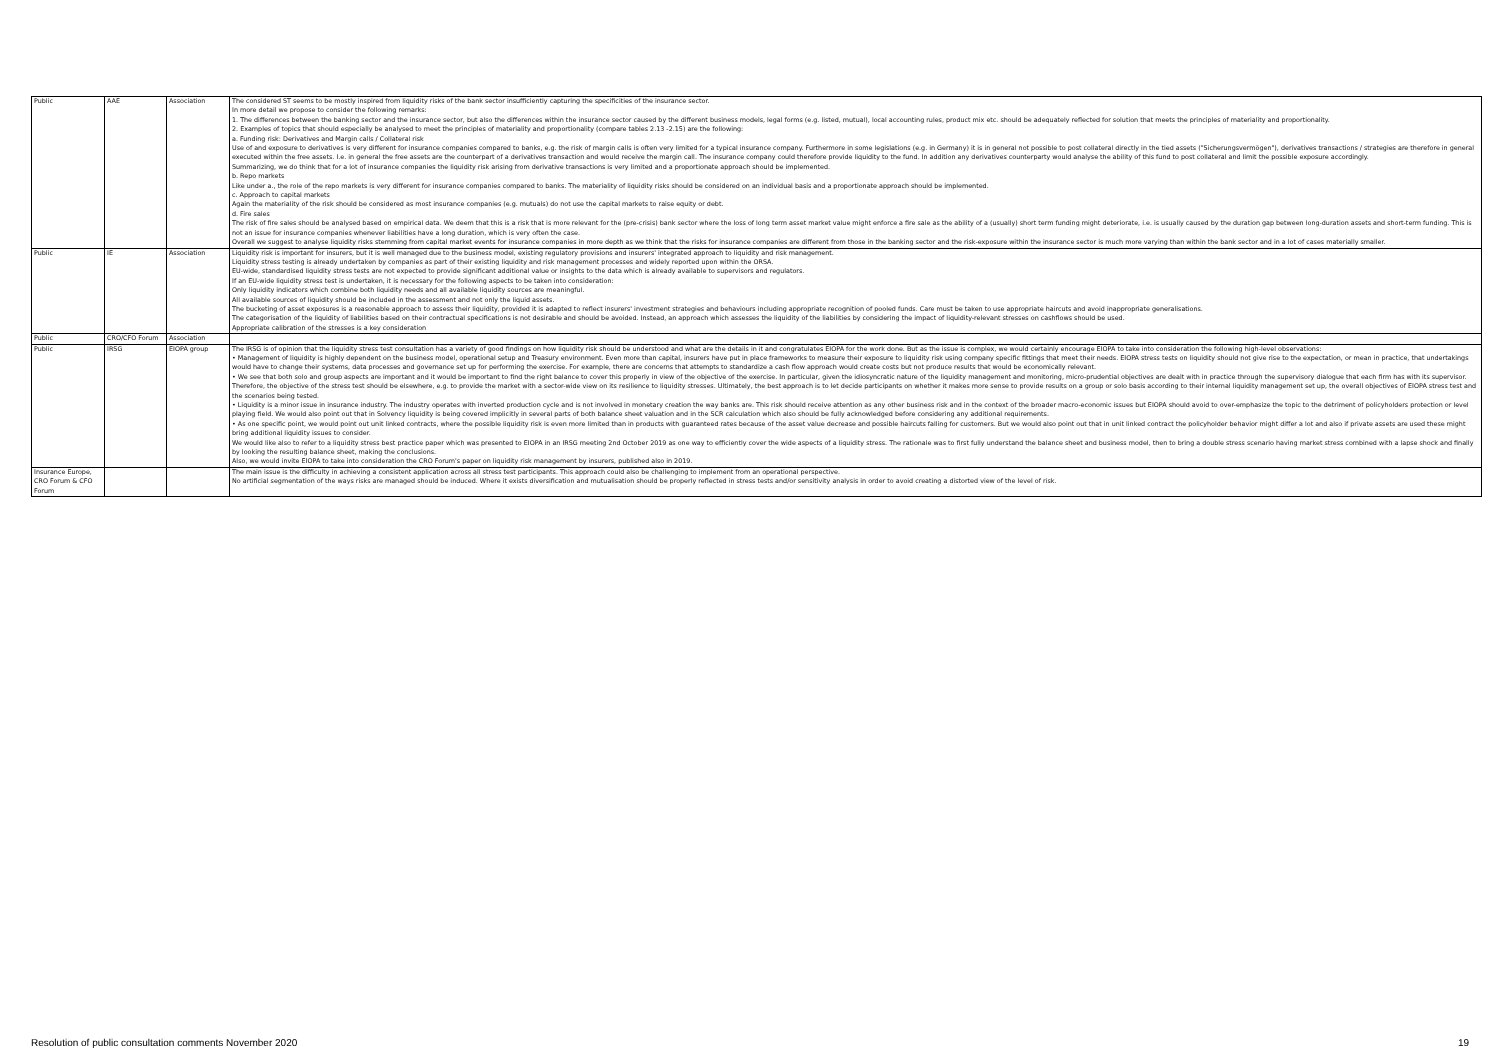| Public | AAE | Association | The considered ST seems to be mostly inspired from liquidity risks of the bank sector insufficiently capturing the specificities of the insurance sector. In more detail we propose to consider the following remarks: 1. The differences between the banking sector and the insurance sector, but also the differences within the insurance sector caused by the different business models, legal forms (e.g. listed, mutual), local accounting rules, product mix etc. should be adequately reflected for solution that meets the principles of materiality and proportionality. 2. Examples of topics that should especially be analysed to meet the principles of materiality and proportionality (compare tables 2.13 -2.15) are the following: a. Funding risk: Derivatives and Margin calls / Collateral risk Use of and exposure to derivatives is very different for insurance companies compared to banks, e.g. the risk of margin calls is often very limited for a typical insurance company. Furthermore in some legislations (e.g. in Germany) it is in general not possible to post collateral directly in the tied assets ("Sicherungsvermögen"), derivatives transactions / strategies are therefore in general executed within the free assets. I.e. in general the free assets are the counterpart of a derivatives transaction and would receive the margin call. The insurance company could therefore provide liquidity to the fund. In addition any derivatives counterparty would analyse the ability of this fund to post collateral and limit the possible exposure accordingly. Summarizing, we do think that for a lot of insurance companies the liquidity risk arising from derivative transactions is very limited and a proportionate approach should be implemented. b. Repo markets Like under a., the role of the repo markets is very different for insurance companies compared to banks. The materiality of liquidity risks should be considered on an individual basis and a proportionate approach should be implemented. c. Approach to capital markets Again the materiality of the risk should be considered as most insurance companies (e.g. mutuals) do not use the capital markets to raise equity or debt. d. Fire sales The risk of fire sales should be analysed based on empirical data. We deem that this is a risk that is more relevant for the (pre-crisis) bank sector where the loss of long term asset market value might enforce a fire sale as the ability of a (usually) short term funding might deteriorate, i.e. is usually caused by the duration gap between long-duration assets and short-term funding. This is not an issue for insurance companies whenever liabilities have a long duration, which is very often the case. Overall we suggest to analyse liquidity risks stemming from capital market events for insurance companies in more depth as we think that the risks for insurance companies are different from those in the banking sector and the risk-exposure within the insurance sector is much more varying than within the bank sector and in a lot of cases materially smaller. |
| Public | IE | Association | Liquidity risk is important for insurers, but it is well managed due to the business model, existing regulatory provisions and insurers' integrated approach to liquidity and risk management. Liquidity stress testing is already undertaken by companies as part of their existing liquidity and risk management processes and widely reported upon within the ORSA. EU-wide, standardised liquidity stress tests are not expected to provide significant additional value or insights to the data which is already available to supervisors and regulators. If an EU-wide liquidity stress test is undertaken, it is necessary for the following aspects to be taken into consideration: Only liquidity indicators which combine both liquidity needs and all available liquidity sources are meaningful. All available sources of liquidity should be included in the assessment and not only the liquid assets. The bucketing of asset exposures is a reasonable approach to assess their liquidity, provided it is adapted to reflect insurers' investment strategies and behaviours including appropriate recognition of pooled funds. Care must be taken to use appropriate haircuts and avoid inappropriate generalisations. The categorisation of the liquidity of liabilities based on their contractual specifications is not desirable and should be avoided. Instead, an approach which assesses the liquidity of the liabilities by considering the impact of liquidity-relevant stresses on cashflows should be used. Appropriate calibration of the stresses is a key consideration |
| Public | CRO/CFO Forum | Association | |
| Public | IRSG | EIOPA group | The IRSG is of opinion that the liquidity stress test consultation has a variety of good findings on how liquidity risk should be understood and what are the details in it and congratulates EIOPA for the work done. But as the issue is complex, we would certainly encourage EIOPA to take into consideration the following high-level observations: • Management of liquidity is highly dependent on the business model, operational setup and Treasury environment. Even more than capital, insurers have put in place frameworks to measure their exposure to liquidity risk using company specific fittings that meet their needs. EIOPA stress tests on liquidity should not give rise to the expectation, or mean in practice, that undertakings would have to change their systems, data processes and governance set up for performing the exercise. For example, there are concerns that attempts to standardize a cash flow approach would create costs but not produce results that would be economically relevant. • We see that both solo and group aspects are important and it would be important to find the right balance to cover this properly in view of the objective of the exercise. In particular, given the idiosyncratic nature of the liquidity management and monitoring, micro-prudential objectives are dealt with in practice through the supervisory dialogue that each firm has with its supervisor. Therefore, the objective of the stress test should be elsewhere, e.g. to provide the market with a sector-wide view on its resilience to liquidity stresses. Ultimately, the best approach is to let decide participants on whether it makes more sense to provide results on a group or solo basis according to their internal liquidity management set up, the overall objectives of EIOPA stress test and the scenarios being tested. • Liquidity is a minor issue in insurance industry. The industry operates with inverted production cycle and is not involved in monetary creation the way banks are. This risk should receive attention as any other business risk and in the context of the broader macro-economic issues but EIOPA should avoid to over-emphasize the topic to the detriment of policyholders protection or level playing field. We would also point out that in Solvency liquidity is being covered implicitly in several parts of both balance sheet valuation and in the SCR calculation which also should be fully acknowledged before considering any additional requirements. • As one specific point, we would point out unit linked contracts, where the possible liquidity risk is even more limited than in products with guaranteed rates because of the asset value decrease and possible haircuts falling for customers. But we would also point out that in unit linked contract the policyholder behavior might differ a lot and also if private assets are used these might bring additional liquidity issues to consider. We would like also to refer to a liquidity stress best practice paper which was presented to EIOPA in an IRSG meeting 2nd October 2019 as one way to efficiently cover the wide aspects of a liquidity stress. The rationale was to first fully understand the balance sheet and business model, then to bring a double stress scenario having market stress combined with a lapse shock and finally by looking the resulting balance sheet, making the conclusions. Also, we would invite EIOPA to take into consideration the CRO Forum's paper on liquidity risk management by insurers, published also in 2019. |
| Insurance Europe, CRO Forum & CFO Forum | | | The main issue is the difficulty in achieving a consistent application across all stress test participants. This approach could also be challenging to implement from an operational perspective. No artificial segmentation of the ways risks are managed should be induced. Where it exists diversification and mutualisation should be properly reflected in stress tests and/or sensitivity analysis in order to avoid creating a distorted view of the level of risk. |
Resolution of public consultation comments November 2020 19